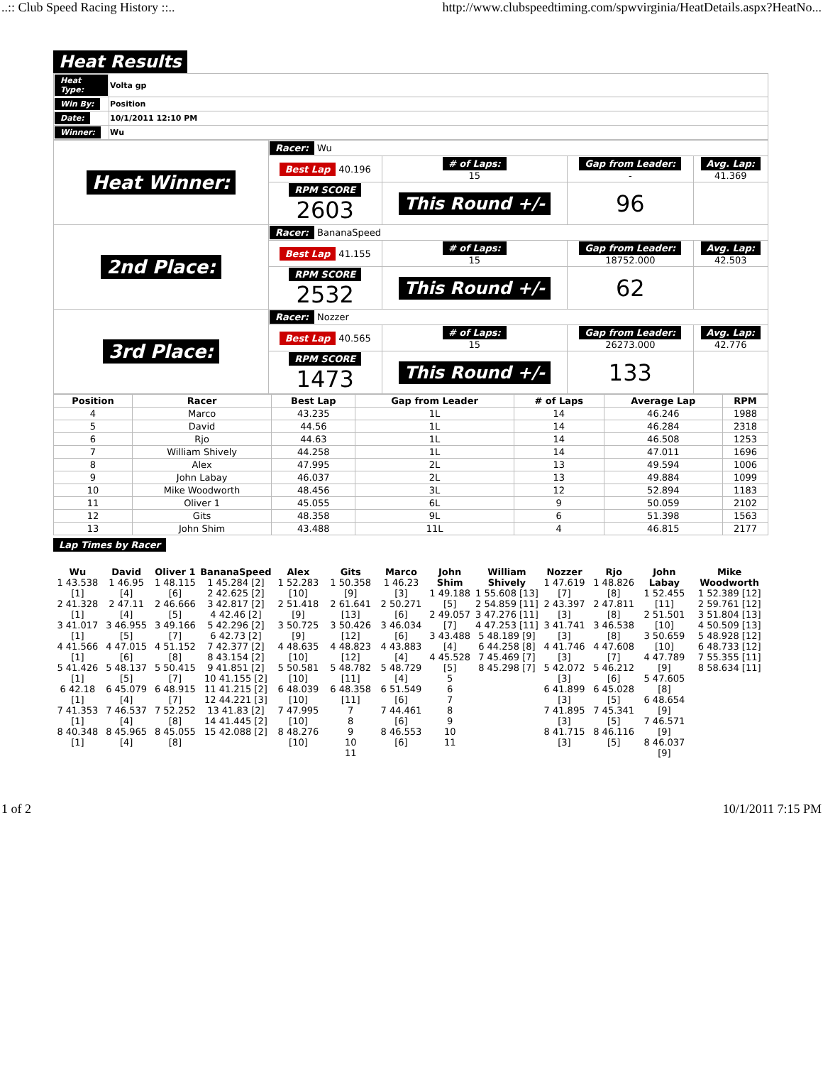..:: Club Speed Racing History ::.. http://www.clubspeedtiming.com/spwvirginia/HeatDetails.aspx?HeatNo...
Heat Results
| Heat Type: | Volta gp |
| Win By: | Position |
| Date: | 10/1/2011 12:10 PM |
| Winner: | Wu |
| Heat Winner: | Racer: Wu | | | |
| | Best Lap 40.196 | # of Laps: 15 | Gap from Leader: - | Avg. Lap: 41.369 |
| | RPM SCORE 2603 | This Round +/- | 96 | |
| 2nd Place: | Racer: BananaSpeed | | | |
| | Best Lap 41.155 | # of Laps: 15 | Gap from Leader: 18752.000 | Avg. Lap: 42.503 |
| | RPM SCORE 2532 | This Round +/- | 62 | |
| 3rd Place: | Racer: Nozzer | | | |
| | Best Lap 40.565 | # of Laps: 15 | Gap from Leader: 26273.000 | Avg. Lap: 42.776 |
| | RPM SCORE 1473 | This Round +/- | 133 | |
| Position | Racer | Best Lap | Gap from Leader | # of Laps | Average Lap | RPM |
| --- | --- | --- | --- | --- | --- | --- |
| 4 | Marco | 43.235 | 1L | 14 | 46.246 | 1988 |
| 5 | David | 44.56 | 1L | 14 | 46.284 | 2318 |
| 6 | Rjo | 44.63 | 1L | 14 | 46.508 | 1253 |
| 7 | William Shively | 44.258 | 1L | 14 | 47.011 | 1696 |
| 8 | Alex | 47.995 | 2L | 13 | 49.594 | 1006 |
| 9 | John Labay | 46.037 | 2L | 13 | 49.884 | 1099 |
| 10 | Mike Woodworth | 48.456 | 3L | 12 | 52.894 | 1183 |
| 11 | Oliver 1 | 45.055 | 6L | 9 | 50.059 | 2102 |
| 12 | Gits | 48.358 | 9L | 6 | 51.398 | 1563 |
| 13 | John Shim | 43.488 | 11L | 4 | 46.815 | 2177 |
Lap Times by Racer
| Wu 1 43.538 [1] 2 41.328 [1] 3 41.017 [1] 4 41.566 [1] 5 41.426 [1] 6 42.18 [1] 7 41.353 [1] 8 40.348 [1] | David 1 46.95 [4] 2 47.11 [4] 3 46.955 [5] 4 47.015 [6] 5 48.137 [5] 6 45.079 [4] 7 46.537 [4] 8 45.965 [4] | Oliver 1 1 48.115 [6] 2 46.666 [5] 3 49.166 [7] 4 51.152 [8] 5 50.415 [7] 6 48.915 [7] 7 52.252 [8] 8 45.055 [8] | BananaSpeed 1 45.284 [2] 2 42.625 [2] 3 42.817 [2] 4 42.46 [2] 5 42.296 [2] 6 42.73 [2] 7 42.377 [2] 8 43.154 [2] 9 41.851 [2] 10 41.155 [2] 11 41.215 [2] 12 44.221 [3] 13 41.83 [2] 14 41.445 [2] 15 42.088 [2] | Alex 1 52.283 [10] 2 51.418 [9] 3 50.725 [9] 4 48.635 [10] 5 50.581 [10] 6 48.039 [10] 7 47.995 [10] 8 48.276 [10] | Gits 1 50.358 [9] 2 61.641 [13] 3 50.426 [12] 4 48.823 [12] 5 48.782 [11] 6 48.358 [11] 7 8 9 10 11 | Marco 1 46.23 [3] 2 50.271 [6] 3 46.034 [6] 4 43.883 [4] 5 48.729 [4] 6 51.549 [6] 7 44.461 [6] 8 46.553 [6] | John Shim 1 49.188 [5] 2 49.057 [7] 3 43.488 [4] 4 45.528 [5] 5 6 7 8 9 10 11 | William Shively 1 55.608 [13] 2 54.859 [11] 3 47.276 [11] 4 47.253 [11] 5 48.189 [9] 6 44.258 [8] 7 45.469 [7] 8 45.298 [7] | Nozzer 1 47.619 [7] 2 43.397 [3] 3 41.741 [3] 4 41.746 [3] 5 42.072 [3] 6 41.899 [3] 7 41.895 [3] 8 41.715 [3] | Rjo 1 48.826 [8] 2 47.811 [8] 3 46.538 [8] 4 47.608 [7] 5 46.212 [6] 6 45.028 [5] 7 45.341 [5] 8 46.116 [5] | John Labay 1 52.455 [11] 2 51.501 [10] 3 50.659 [10] 4 47.789 [9] 5 47.605 [8] 6 48.654 [9] 7 46.571 [9] 8 46.037 [9] | Mike Woodworth 1 52.389 [12] 2 59.761 [12] 3 51.804 [13] 4 50.509 [13] 5 48.928 [12] 6 48.733 [12] 7 55.355 [11] 8 58.634 [11] |
1 of 2 10/1/2011 7:15 PM